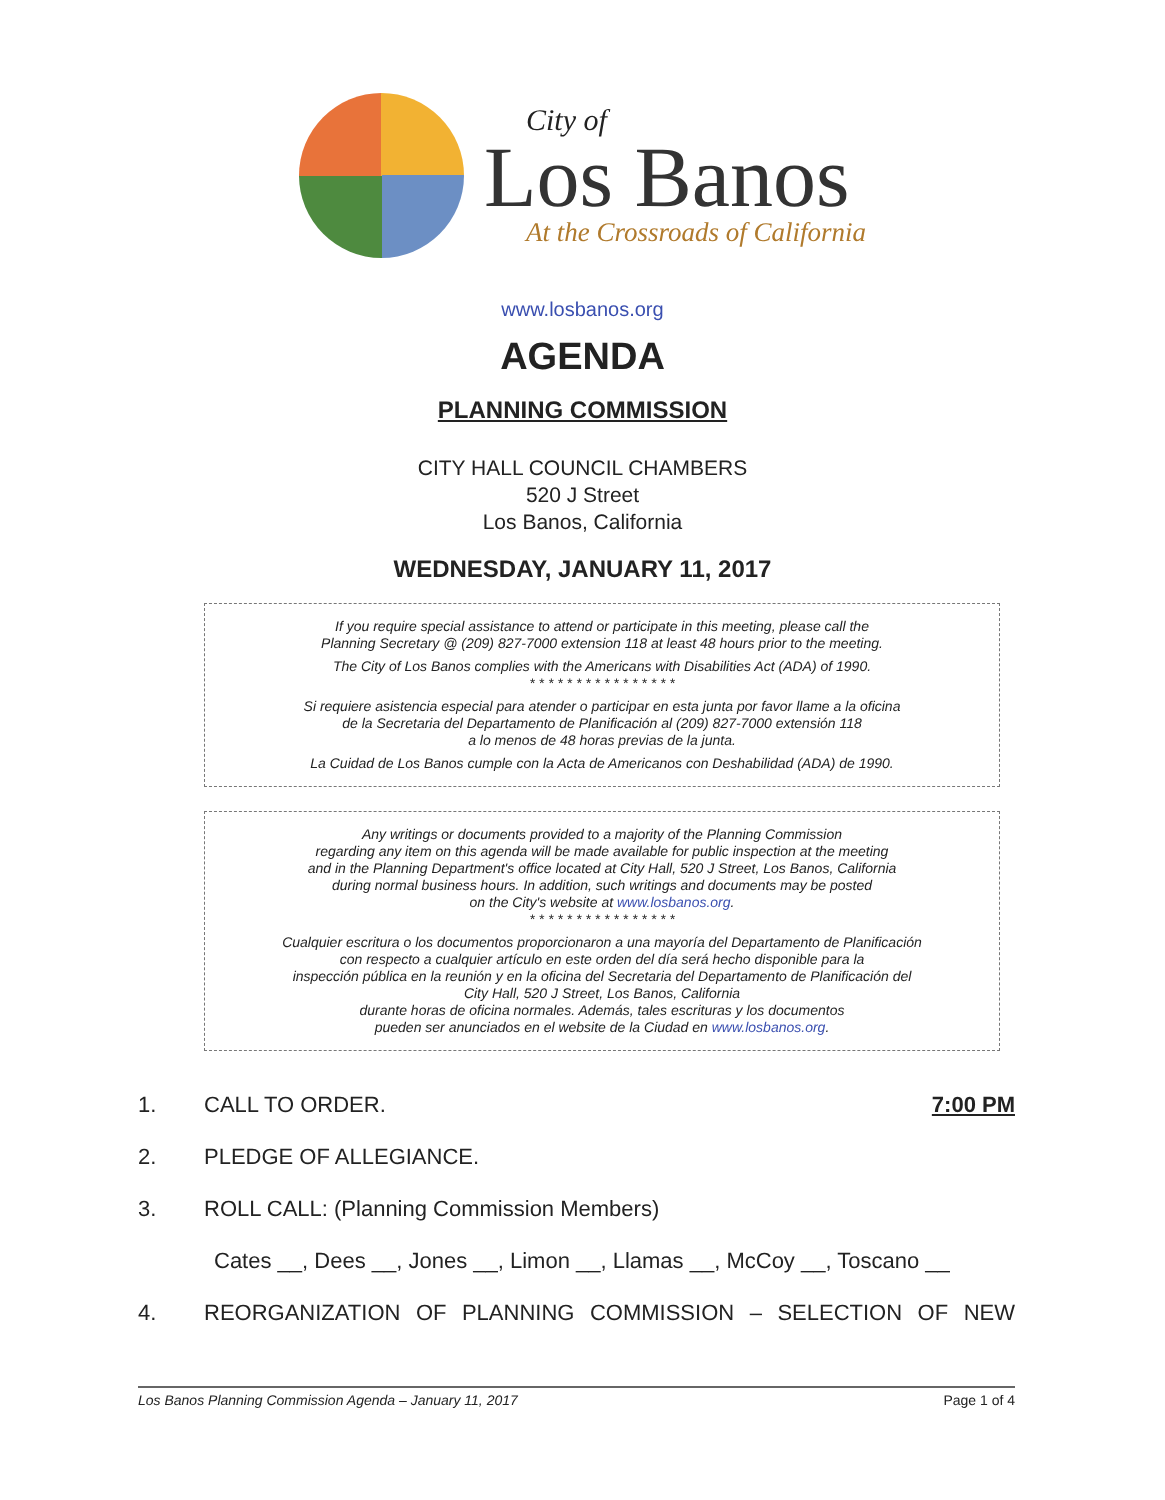City of
Los Banos
At the Crossroads of California
www.losbanos.org
AGENDA
PLANNING COMMISSION
CITY HALL COUNCIL CHAMBERS
520 J Street
Los Banos, California
WEDNESDAY, JANUARY 11, 2017
If you require special assistance to attend or participate in this meeting, please call the
Planning Secretary @ (209) 827-7000 extension 118 at least 48 hours prior to the meeting.
The City of Los Banos complies with the Americans with Disabilities Act (ADA) of 1990.
* * * * * * * * * * * * * * * *
Si requiere asistencia especial para atender o participar en esta junta por favor llame a la oficina
de la Secretaria del Departamento de Planificación al (209) 827-7000 extensión 118
a lo menos de 48 horas previas de la junta.
La Cuidad de Los Banos cumple con la Acta de Americanos con Deshabilidad (ADA) de 1990.
Any writings or documents provided to a majority of the Planning Commission
regarding any item on this agenda will be made available for public inspection at the meeting
and in the Planning Department's office located at City Hall, 520 J Street, Los Banos, California
during normal business hours. In addition, such writings and documents may be posted
on the City's website at www.losbanos.org.
* * * * * * * * * * * * * * * *
Cualquier escritura o los documentos proporcionaron a una mayoría del Departamento de Planificación
con respecto a cualquier artículo en este orden del día será hecho disponible para la
inspección pública en la reunión y en la oficina del Secretaria del Departamento de Planificación del
City Hall, 520 J Street, Los Banos, California
durante horas de oficina normales. Además, tales escrituras y los documentos
pueden ser anunciados en el website de la Ciudad en www.losbanos.org.
1. CALL TO ORDER. 7:00 PM
2. PLEDGE OF ALLEGIANCE.
3. ROLL CALL: (Planning Commission Members)
Cates __, Dees __, Jones __, Limon __, Llamas __, McCoy __, Toscano __
4. REORGANIZATION OF PLANNING COMMISSION – SELECTION OF NEW
Los Banos Planning Commission Agenda – January 11, 2017 Page 1 of 4